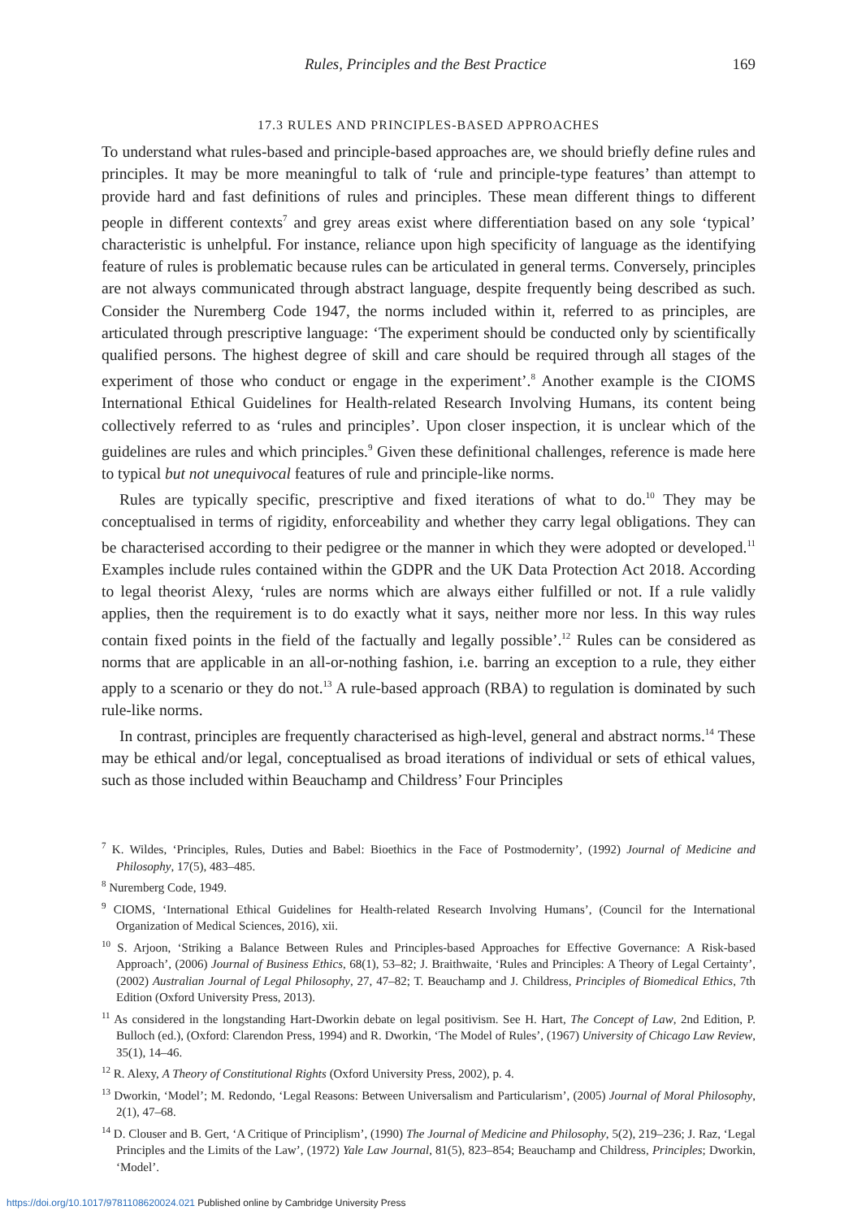Rules, Principles and the Best Practice 169
17.3 RULES AND PRINCIPLES-BASED APPROACHES
To understand what rules-based and principle-based approaches are, we should briefly define rules and principles. It may be more meaningful to talk of ‘rule and principle-type features’ than attempt to provide hard and fast definitions of rules and principles. These mean different things to different people in different contexts<sup>7</sup> and grey areas exist where differentiation based on any sole ‘typical’ characteristic is unhelpful. For instance, reliance upon high specificity of language as the identifying feature of rules is problematic because rules can be articulated in general terms. Conversely, principles are not always communicated through abstract language, despite frequently being described as such. Consider the Nuremberg Code 1947, the norms included within it, referred to as principles, are articulated through prescriptive language: ‘The experiment should be conducted only by scientifically qualified persons. The highest degree of skill and care should be required through all stages of the experiment of those who conduct or engage in the experiment’.<sup>8</sup> Another example is the CIOMS International Ethical Guidelines for Health-related Research Involving Humans, its content being collectively referred to as ‘rules and principles’. Upon closer inspection, it is unclear which of the guidelines are rules and which principles.<sup>9</sup> Given these definitional challenges, reference is made here to typical but not unequivocal features of rule and principle-like norms.
Rules are typically specific, prescriptive and fixed iterations of what to do.<sup>10</sup> They may be conceptualised in terms of rigidity, enforceability and whether they carry legal obligations. They can be characterised according to their pedigree or the manner in which they were adopted or developed.<sup>11</sup> Examples include rules contained within the GDPR and the UK Data Protection Act 2018. According to legal theorist Alexy, ‘rules are norms which are always either fulfilled or not. If a rule validly applies, then the requirement is to do exactly what it says, neither more nor less. In this way rules contain fixed points in the field of the factually and legally possible’.<sup>12</sup> Rules can be considered as norms that are applicable in an all-or-nothing fashion, i.e. barring an exception to a rule, they either apply to a scenario or they do not.<sup>13</sup> A rule-based approach (RBA) to regulation is dominated by such rule-like norms.
In contrast, principles are frequently characterised as high-level, general and abstract norms.<sup>14</sup> These may be ethical and/or legal, conceptualised as broad iterations of individual or sets of ethical values, such as those included within Beauchamp and Childress’ Four Principles
<sup>7</sup> K. Wildes, ‘Principles, Rules, Duties and Babel: Bioethics in the Face of Postmodernity’, (1992) Journal of Medicine and Philosophy, 17(5), 483–485.
<sup>8</sup> Nuremberg Code, 1949.
<sup>9</sup> CIOMS, ‘International Ethical Guidelines for Health-related Research Involving Humans’, (Council for the International Organization of Medical Sciences, 2016), xii.
<sup>10</sup> S. Arjoon, ‘Striking a Balance Between Rules and Principles-based Approaches for Effective Governance: A Risk-based Approach’, (2006) Journal of Business Ethics, 68(1), 53–82; J. Braithwaite, ‘Rules and Principles: A Theory of Legal Certainty’, (2002) Australian Journal of Legal Philosophy, 27, 47–82; T. Beauchamp and J. Childress, Principles of Biomedical Ethics, 7th Edition (Oxford University Press, 2013).
<sup>11</sup> As considered in the longstanding Hart-Dworkin debate on legal positivism. See H. Hart, The Concept of Law, 2nd Edition, P. Bulloch (ed.), (Oxford: Clarendon Press, 1994) and R. Dworkin, ‘The Model of Rules’, (1967) University of Chicago Law Review, 35(1), 14–46.
<sup>12</sup> R. Alexy, A Theory of Constitutional Rights (Oxford University Press, 2002), p. 4.
<sup>13</sup> Dworkin, ‘Model’; M. Redondo, ‘Legal Reasons: Between Universalism and Particularism’, (2005) Journal of Moral Philosophy, 2(1), 47–68.
<sup>14</sup> D. Clouser and B. Gert, ‘A Critique of Principlism’, (1990) The Journal of Medicine and Philosophy, 5(2), 219–236; J. Raz, ‘Legal Principles and the Limits of the Law’, (1972) Yale Law Journal, 81(5), 823–854; Beauchamp and Childress, Principles; Dworkin, ‘Model’.
https://doi.org/10.1017/9781108620024.021 Published online by Cambridge University Press